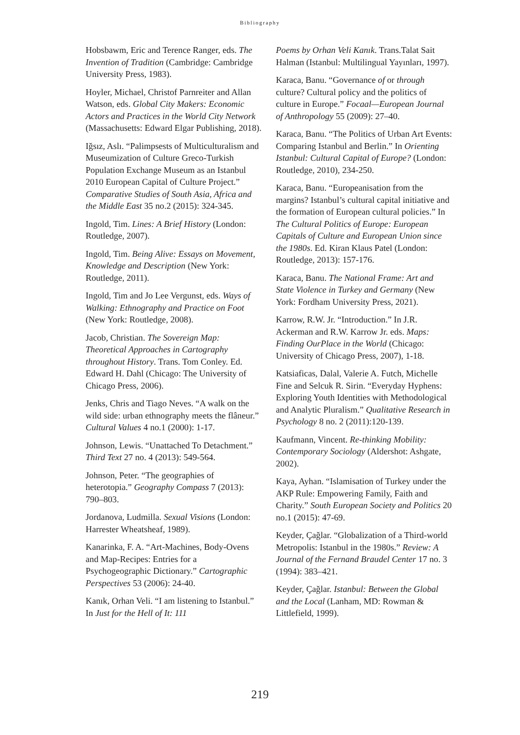Bibliography
Hobsbawm, Eric and Terence Ranger, eds. The Invention of Tradition (Cambridge: Cambridge University Press, 1983).
Hoyler, Michael, Christof Parnreiter and Allan Watson, eds. Global City Makers: Economic Actors and Practices in the World City Network (Massachusetts: Edward Elgar Publishing, 2018).
Iğsız, Aslı. “Palimpsests of Multiculturalism and Museumization of Culture Greco-Turkish Population Exchange Museum as an Istanbul 2010 European Capital of Culture Project.” Comparative Studies of South Asia, Africa and the Middle East 35 no.2 (2015): 324-345.
Ingold, Tim. Lines: A Brief History (London: Routledge, 2007).
Ingold, Tim. Being Alive: Essays on Movement, Knowledge and Description (New York: Routledge, 2011).
Ingold, Tim and Jo Lee Vergunst, eds. Ways of Walking: Ethnography and Practice on Foot (New York: Routledge, 2008).
Jacob, Christian. The Sovereign Map: Theoretical Approaches in Cartography throughout History. Trans. Tom Conley. Ed. Edward H. Dahl (Chicago: The University of Chicago Press, 2006).
Jenks, Chris and Tiago Neves. “A walk on the wild side: urban ethnography meets the flâneur.” Cultural Values 4 no.1 (2000): 1-17.
Johnson, Lewis. “Unattached To Detachment.” Third Text 27 no. 4 (2013): 549-564.
Johnson, Peter. “The geographies of heterotopia.” Geography Compass 7 (2013): 790–803.
Jordanova, Ludmilla. Sexual Visions (London: Harrester Wheatsheaf, 1989).
Kanarinka, F. A. “Art-Machines, Body-Ovens and Map-Recipes: Entries for a Psychogeographic Dictionary.” Cartographic Perspectives 53 (2006): 24-40.
Kanık, Orhan Veli. “I am listening to Istanbul.” In Just for the Hell of It: 111
Poems by Orhan Veli Kanık. Trans.Talat Sait Halman (Istanbul: Multilingual Yayınları, 1997).
Karaca, Banu. “Governance of or through culture? Cultural policy and the politics of culture in Europe.” Focaal—European Journal of Anthropology 55 (2009): 27–40.
Karaca, Banu. “The Politics of Urban Art Events: Comparing Istanbul and Berlin.” In Orienting Istanbul: Cultural Capital of Europe? (London: Routledge, 2010), 234-250.
Karaca, Banu. “Europeanisation from the margins? Istanbul’s cultural capital initiative and the formation of European cultural policies.” In The Cultural Politics of Europe: European Capitals of Culture and European Union since the 1980s. Ed. Kiran Klaus Patel (London: Routledge, 2013): 157-176.
Karaca, Banu. The National Frame: Art and State Violence in Turkey and Germany (New York: Fordham University Press, 2021).
Karrow, R.W. Jr. “Introduction.” In J.R. Ackerman and R.W. Karrow Jr. eds. Maps: Finding OurPlace in the World (Chicago: University of Chicago Press, 2007), 1-18.
Katsiaficas, Dalal, Valerie A. Futch, Michelle Fine and Selcuk R. Sirin. “Everyday Hyphens: Exploring Youth Identities with Methodological and Analytic Pluralism.” Qualitative Research in Psychology 8 no. 2 (2011):120-139.
Kaufmann, Vincent. Re-thinking Mobility: Contemporary Sociology (Aldershot: Ashgate, 2002).
Kaya, Ayhan. “Islamisation of Turkey under the AKP Rule: Empowering Family, Faith and Charity.” South European Society and Politics 20 no.1 (2015): 47-69.
Keyder, Çağlar. “Globalization of a Third-world Metropolis: Istanbul in the 1980s.” Review: A Journal of the Fernand Braudel Center 17 no. 3 (1994): 383–421.
Keyder, Çağlar. Istanbul: Between the Global and the Local (Lanham, MD: Rowman & Littlefield, 1999).
219